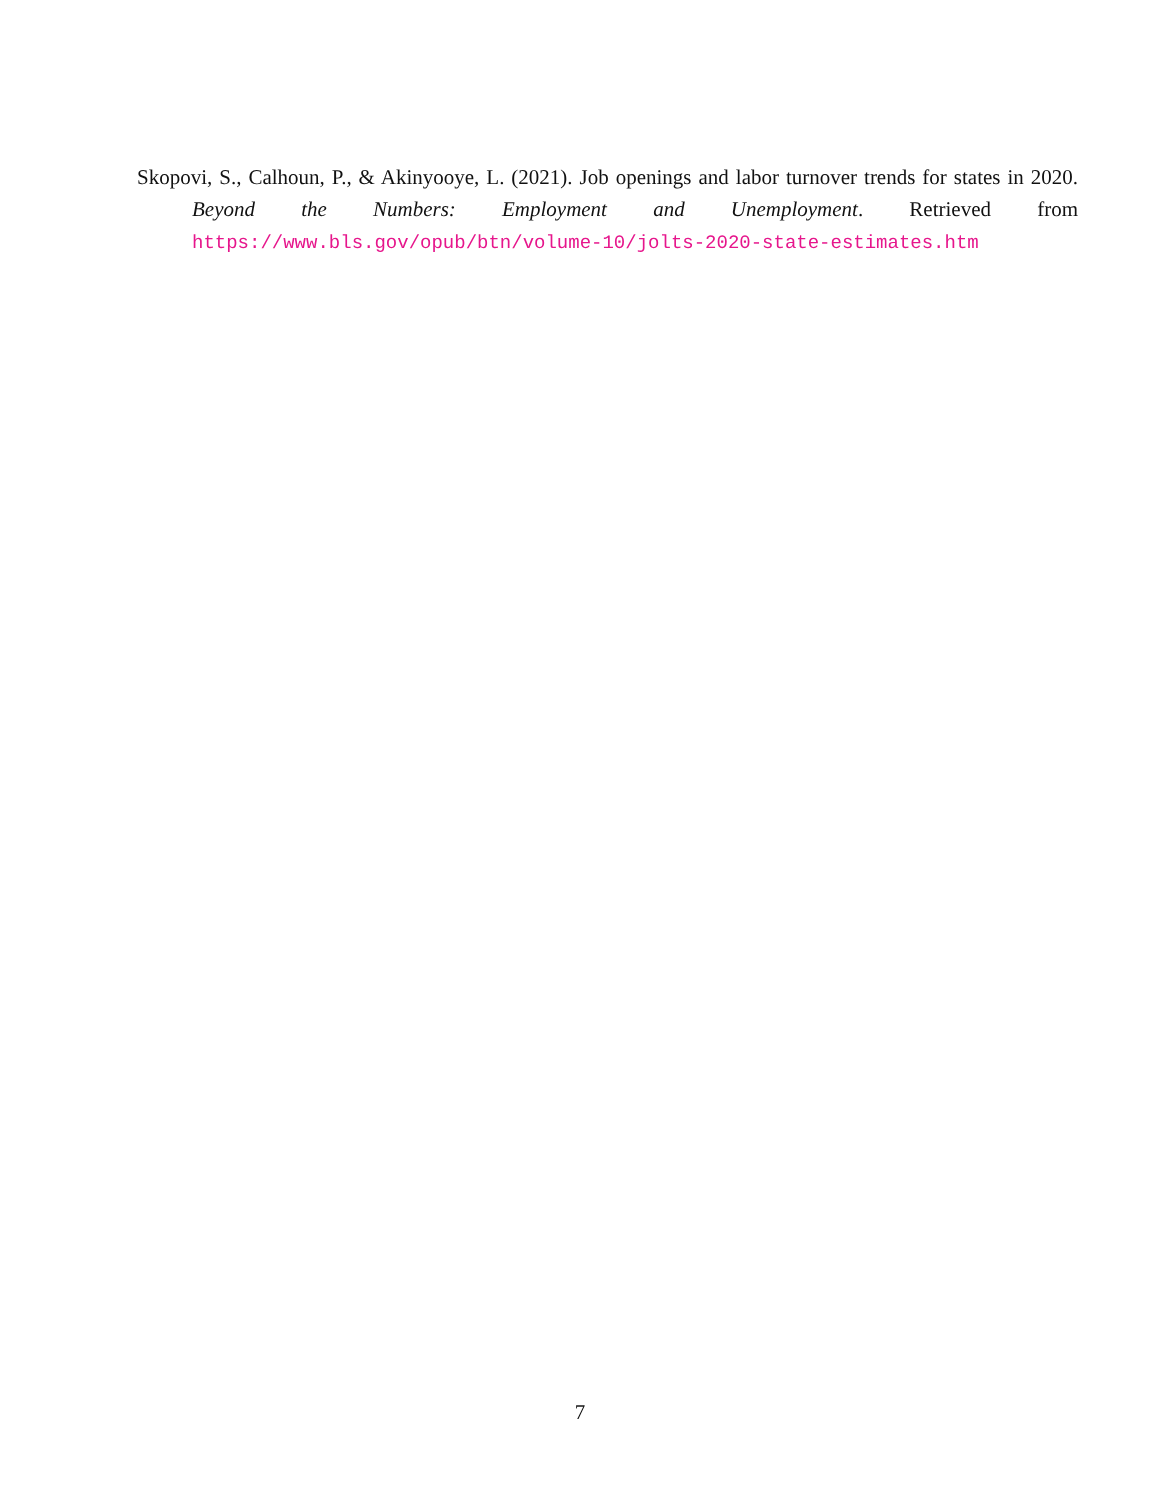Skopovi, S., Calhoun, P., & Akinyooye, L. (2021). Job openings and labor turnover trends for states in 2020. Beyond the Numbers: Employment and Unemployment. Retrieved from https://www.bls.gov/opub/btn/volume-10/jolts-2020-state-estimates.htm
7